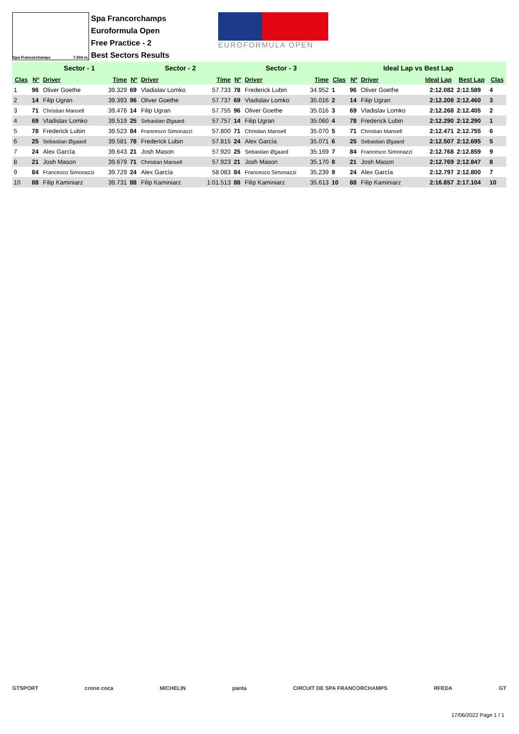Spa Francorchamps 7.004 m.
Spa Francorchamps
Euroformula Open
Free Practice - 2
Best Sectors Results
EUROFORMULA OPEN
| | Sector - 1 | | | Sector - 2 | | | Sector - 3 | | | Ideal Lap vs Best Lap | | | | | |
| --- | --- | --- | --- | --- | --- | --- | --- | --- | --- | --- | --- | --- | --- | --- | --- |
| Clas | Nº | Driver | Time | Nº | Driver | Time | Nº | Driver | Time | Clas | Nº | Driver | Ideal Lap | Best Lap | Clas |
| 1 | 96 | Oliver Goethe | 39.329 | 69 | Vladislav Lomko | 57.733 | 78 | Frederick Lubin | 34.952 | 1 | 96 | Oliver Goethe | 2:12.082 | 2:12.589 | 4 |
| 2 | 14 | Filip Ugran | 39.393 | 96 | Oliver Goethe | 57.737 | 69 | Vladislav Lomko | 35.016 | 2 | 14 | Filip Ugran | 2:12.208 | 2:12.460 | 3 |
| 3 | 71 | Christian Mansell | 39.478 | 14 | Filip Ugran | 57.755 | 96 | Oliver Goethe | 35.016 | 3 | 69 | Vladislav Lomko | 2:12.268 | 2:12.405 | 2 |
| 4 | 69 | Vladislav Lomko | 39.519 | 25 | Sebastian Øgaard | 57.757 | 14 | Filip Ugran | 35.060 | 4 | 78 | Frederick Lubin | 2:12.290 | 2:12.290 | 1 |
| 5 | 78 | Frederick Lubin | 39.523 | 84 | Francesco Simonazzi | 57.800 | 71 | Christian Mansell | 35.070 | 5 | 71 | Christian Mansell | 2:12.471 | 2:12.755 | 6 |
| 6 | 25 | Sebastian Øgaard | 39.581 | 78 | Frederick Lubin | 57.815 | 24 | Alex García | 35.071 | 6 | 25 | Sebastian Øgaard | 2:12.507 | 2:12.695 | 5 |
| 7 | 24 | Alex García | 39.643 | 21 | Josh Mason | 57.920 | 25 | Sebastian Øgaard | 35.169 | 7 | 84 | Francesco Simonazzi | 2:12.768 | 2:12.859 | 9 |
| 8 | 21 | Josh Mason | 39.679 | 71 | Christian Mansell | 57.923 | 21 | Josh Mason | 35.170 | 8 | 21 | Josh Mason | 2:12.769 | 2:12.847 | 8 |
| 9 | 84 | Francesco Simonazzi | 39.729 | 24 | Alex García | 58.083 | 84 | Francesco Simonazzi | 35.239 | 9 | 24 | Alex García | 2:12.797 | 2:12.800 | 7 |
| 10 | 88 | Filip Kaminiarz | 39.731 | 88 | Filip Kaminiarz | 1:01.513 | 88 | Filip Kaminiarz | 35.613 | 10 | 88 | Filip Kaminiarz | 2:16.857 | 2:17.104 | 10 |
GTSPORT crono coca MICHELIN panta CIRCUIT DE SPA FRANCORCHAMPS RFEDA GT
17/06/2022 Page 1 / 1